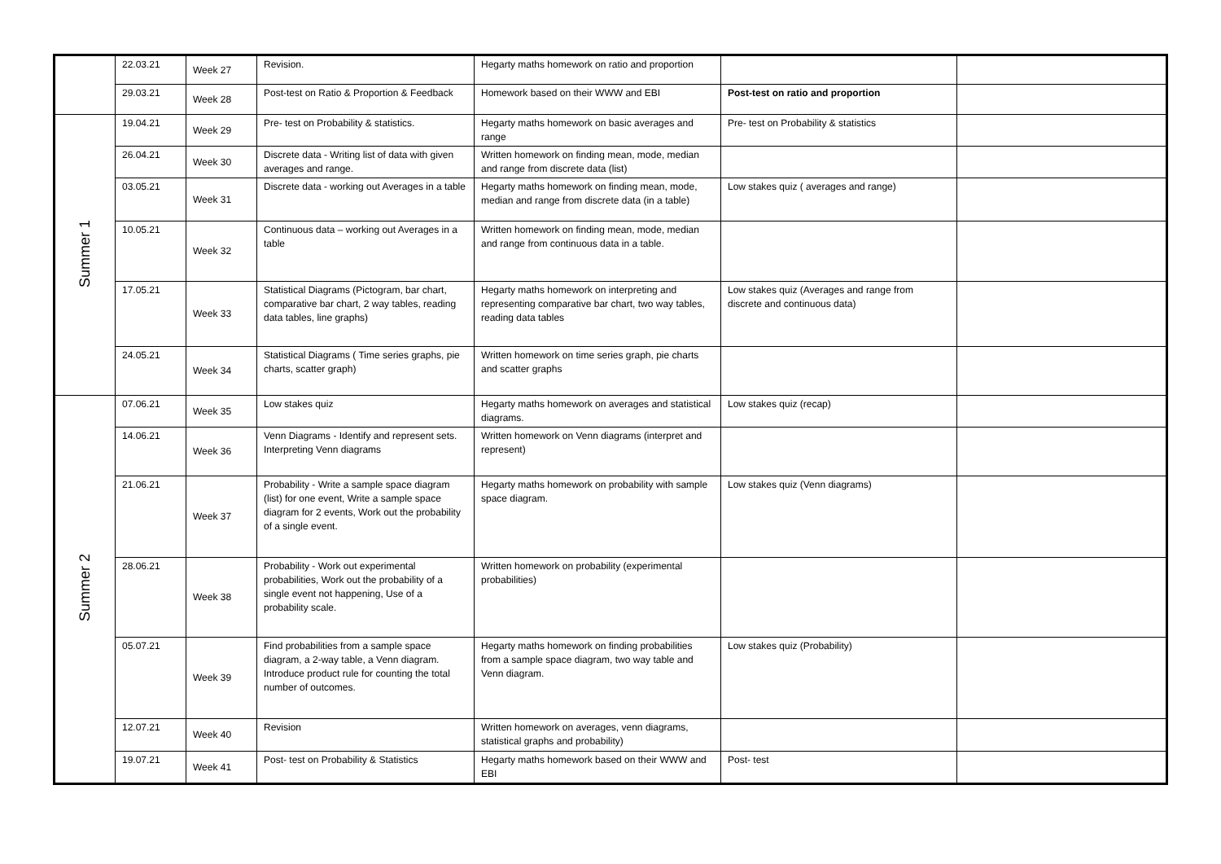| | 22.03.21 | Week 27 | Revision. | Hegarty maths homework on ratio and proportion | | |
| | 29.03.21 | Week 28 | Post-test on Ratio & Proportion & Feedback | Homework based on their WWW and EBI | Post-test on ratio and proportion | |
| Summer 1 | 19.04.21 | Week 29 | Pre- test on Probability & statistics. | Hegarty maths homework on basic averages and range | Pre- test on Probability & statistics | |
| | 26.04.21 | Week 30 | Discrete data - Writing list of data with given averages and range. | Written homework on finding mean, mode, median and range from discrete data (list) | | |
| | 03.05.21 | Week 31 | Discrete data - working out Averages in a table | Hegarty maths homework on finding mean, mode, median and range from discrete data (in a table) | Low stakes quiz ( averages and range) | |
| | 10.05.21 | Week 32 | Continuous data – working out Averages in a table | Written homework on finding mean, mode, median and range from continuous data in a table. | | |
| | 17.05.21 | Week 33 | Statistical Diagrams (Pictogram, bar chart, comparative bar chart, 2 way tables, reading data tables, line graphs) | Hegarty maths homework on interpreting and representing comparative bar chart, two way tables, reading data tables | Low stakes quiz (Averages and range from discrete and continuous data) | |
| | 24.05.21 | Week 34 | Statistical Diagrams ( Time series graphs, pie charts, scatter graph) | Written homework on time series graph, pie charts and scatter graphs | | |
| Summer 2 | 07.06.21 | Week 35 | Low stakes quiz | Hegarty maths homework on averages and statistical diagrams. | Low stakes quiz (recap) | |
| | 14.06.21 | Week 36 | Venn Diagrams - Identify and represent sets. Interpreting Venn diagrams | Written homework on Venn diagrams (interpret and represent) | | |
| | 21.06.21 | Week 37 | Probability - Write a sample space diagram (list) for one event, Write a sample space diagram for 2 events, Work out the probability of a single event. | Hegarty maths homework on probability with sample space diagram. | Low stakes quiz (Venn diagrams) | |
| | 28.06.21 | Week 38 | Probability - Work out experimental probabilities, Work out the probability of a single event not happening, Use of a probability scale. | Written homework on probability (experimental probabilities) | | |
| | 05.07.21 | Week 39 | Find probabilities from a sample space diagram, a 2-way table, a Venn diagram. Introduce product rule for counting the total number of outcomes. | Hegarty maths homework on finding probabilities from a sample space diagram, two way table and Venn diagram. | Low stakes quiz (Probability) | |
| | 12.07.21 | Week 40 | Revision | Written homework on averages, venn diagrams, statistical graphs and probability) | | |
| | 19.07.21 | Week 41 | Post- test on Probability & Statistics | Hegarty maths homework based on their WWW and EBI | Post- test | |